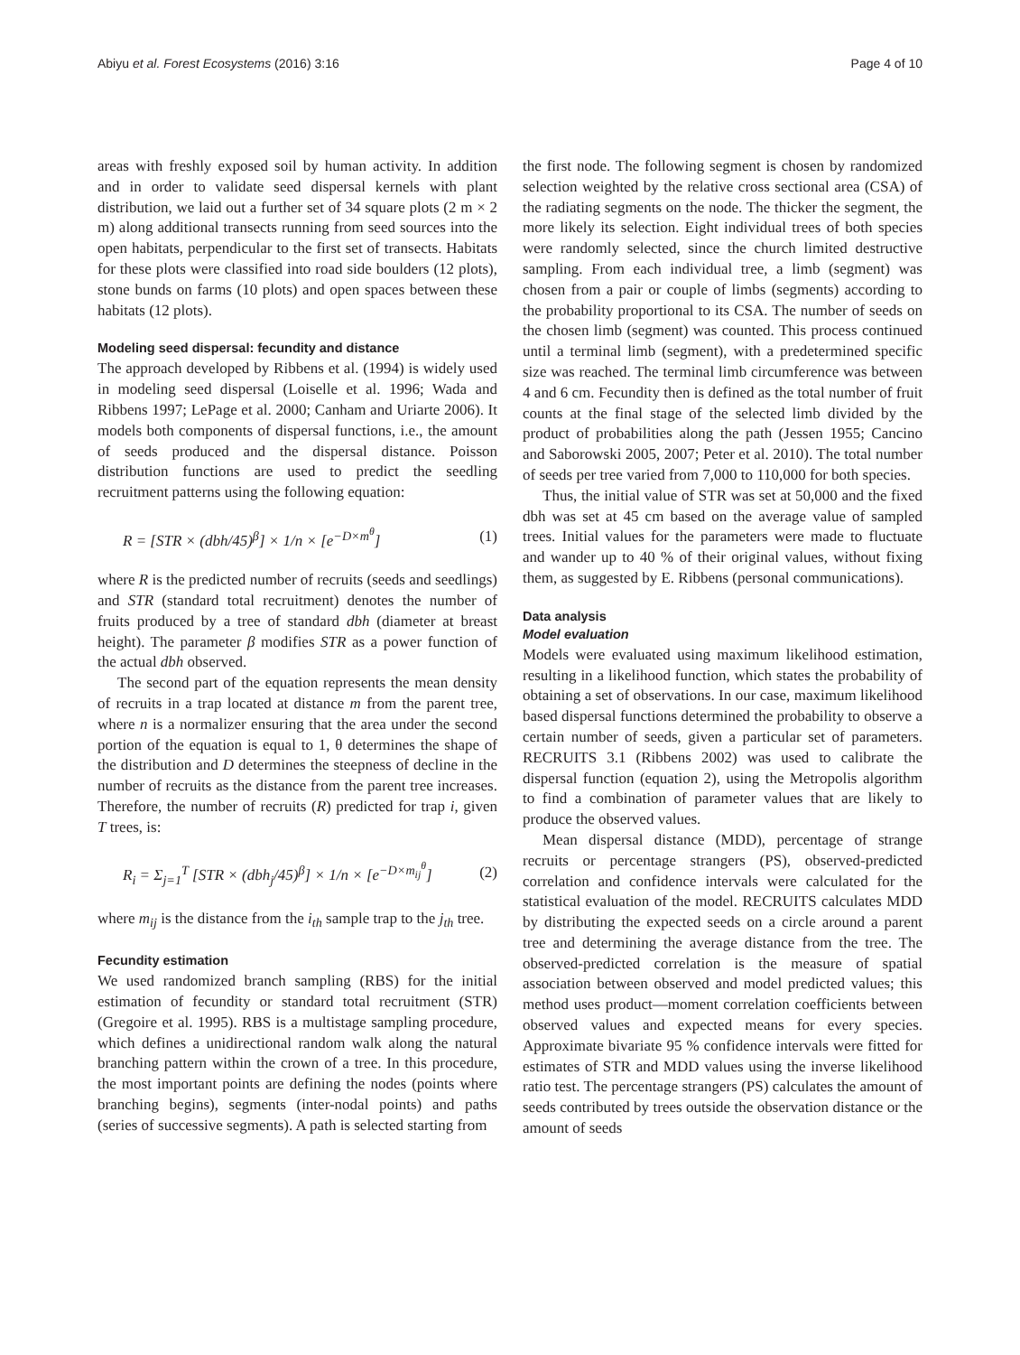Abiyu et al. Forest Ecosystems (2016) 3:16 Page 4 of 10
areas with freshly exposed soil by human activity. In addition and in order to validate seed dispersal kernels with plant distribution, we laid out a further set of 34 square plots (2 m × 2 m) along additional transects running from seed sources into the open habitats, perpendicular to the first set of transects. Habitats for these plots were classified into road side boulders (12 plots), stone bunds on farms (10 plots) and open spaces between these habitats (12 plots).
Modeling seed dispersal: fecundity and distance
The approach developed by Ribbens et al. (1994) is widely used in modeling seed dispersal (Loiselle et al. 1996; Wada and Ribbens 1997; LePage et al. 2000; Canham and Uriarte 2006). It models both components of dispersal functions, i.e., the amount of seeds produced and the dispersal distance. Poisson distribution functions are used to predict the seedling recruitment patterns using the following equation:
R = [STR × (dbh/45)<sup>β</sup>] × 1/n × [e<sup>−D×m<sup>θ</sup></sup>] (1)
where R is the predicted number of recruits (seeds and seedlings) and STR (standard total recruitment) denotes the number of fruits produced by a tree of standard dbh (diameter at breast height). The parameter β modifies STR as a power function of the actual dbh observed.
The second part of the equation represents the mean density of recruits in a trap located at distance m from the parent tree, where n is a normalizer ensuring that the area under the second portion of the equation is equal to 1, θ determines the shape of the distribution and D determines the steepness of decline in the number of recruits as the distance from the parent tree increases. Therefore, the number of recruits (R) predicted for trap i, given T trees, is:
R<sub>i</sub> = Σ<sub>j=1</sub><sup>T</sup> [STR × (dbh<sub>j</sub>/45)<sup>β</sup>] × 1/n × [e<sup>−D×m<sub>ij</sub><sup>θ</sup></sup>] (2)
where m<sub>ij</sub> is the distance from the i<sub>th</sub> sample trap to the j<sub>th</sub> tree.
Fecundity estimation
We used randomized branch sampling (RBS) for the initial estimation of fecundity or standard total recruitment (STR) (Gregoire et al. 1995). RBS is a multistage sampling procedure, which defines a unidirectional random walk along the natural branching pattern within the crown of a tree. In this procedure, the most important points are defining the nodes (points where branching begins), segments (inter-nodal points) and paths (series of successive segments). A path is selected starting from
the first node. The following segment is chosen by randomized selection weighted by the relative cross sectional area (CSA) of the radiating segments on the node. The thicker the segment, the more likely its selection. Eight individual trees of both species were randomly selected, since the church limited destructive sampling. From each individual tree, a limb (segment) was chosen from a pair or couple of limbs (segments) according to the probability proportional to its CSA. The number of seeds on the chosen limb (segment) was counted. This process continued until a terminal limb (segment), with a predetermined specific size was reached. The terminal limb circumference was between 4 and 6 cm. Fecundity then is defined as the total number of fruit counts at the final stage of the selected limb divided by the product of probabilities along the path (Jessen 1955; Cancino and Saborowski 2005, 2007; Peter et al. 2010). The total number of seeds per tree varied from 7,000 to 110,000 for both species.
Thus, the initial value of STR was set at 50,000 and the fixed dbh was set at 45 cm based on the average value of sampled trees. Initial values for the parameters were made to fluctuate and wander up to 40 % of their original values, without fixing them, as suggested by E. Ribbens (personal communications).
Data analysis
Model evaluation
Models were evaluated using maximum likelihood estimation, resulting in a likelihood function, which states the probability of obtaining a set of observations. In our case, maximum likelihood based dispersal functions determined the probability to observe a certain number of seeds, given a particular set of parameters. RECRUITS 3.1 (Ribbens 2002) was used to calibrate the dispersal function (equation 2), using the Metropolis algorithm to find a combination of parameter values that are likely to produce the observed values.
Mean dispersal distance (MDD), percentage of strange recruits or percentage strangers (PS), observed-predicted correlation and confidence intervals were calculated for the statistical evaluation of the model. RECRUITS calculates MDD by distributing the expected seeds on a circle around a parent tree and determining the average distance from the tree. The observed-predicted correlation is the measure of spatial association between observed and model predicted values; this method uses product—moment correlation coefficients between observed values and expected means for every species. Approximate bivariate 95 % confidence intervals were fitted for estimates of STR and MDD values using the inverse likelihood ratio test. The percentage strangers (PS) calculates the amount of seeds contributed by trees outside the observation distance or the amount of seeds